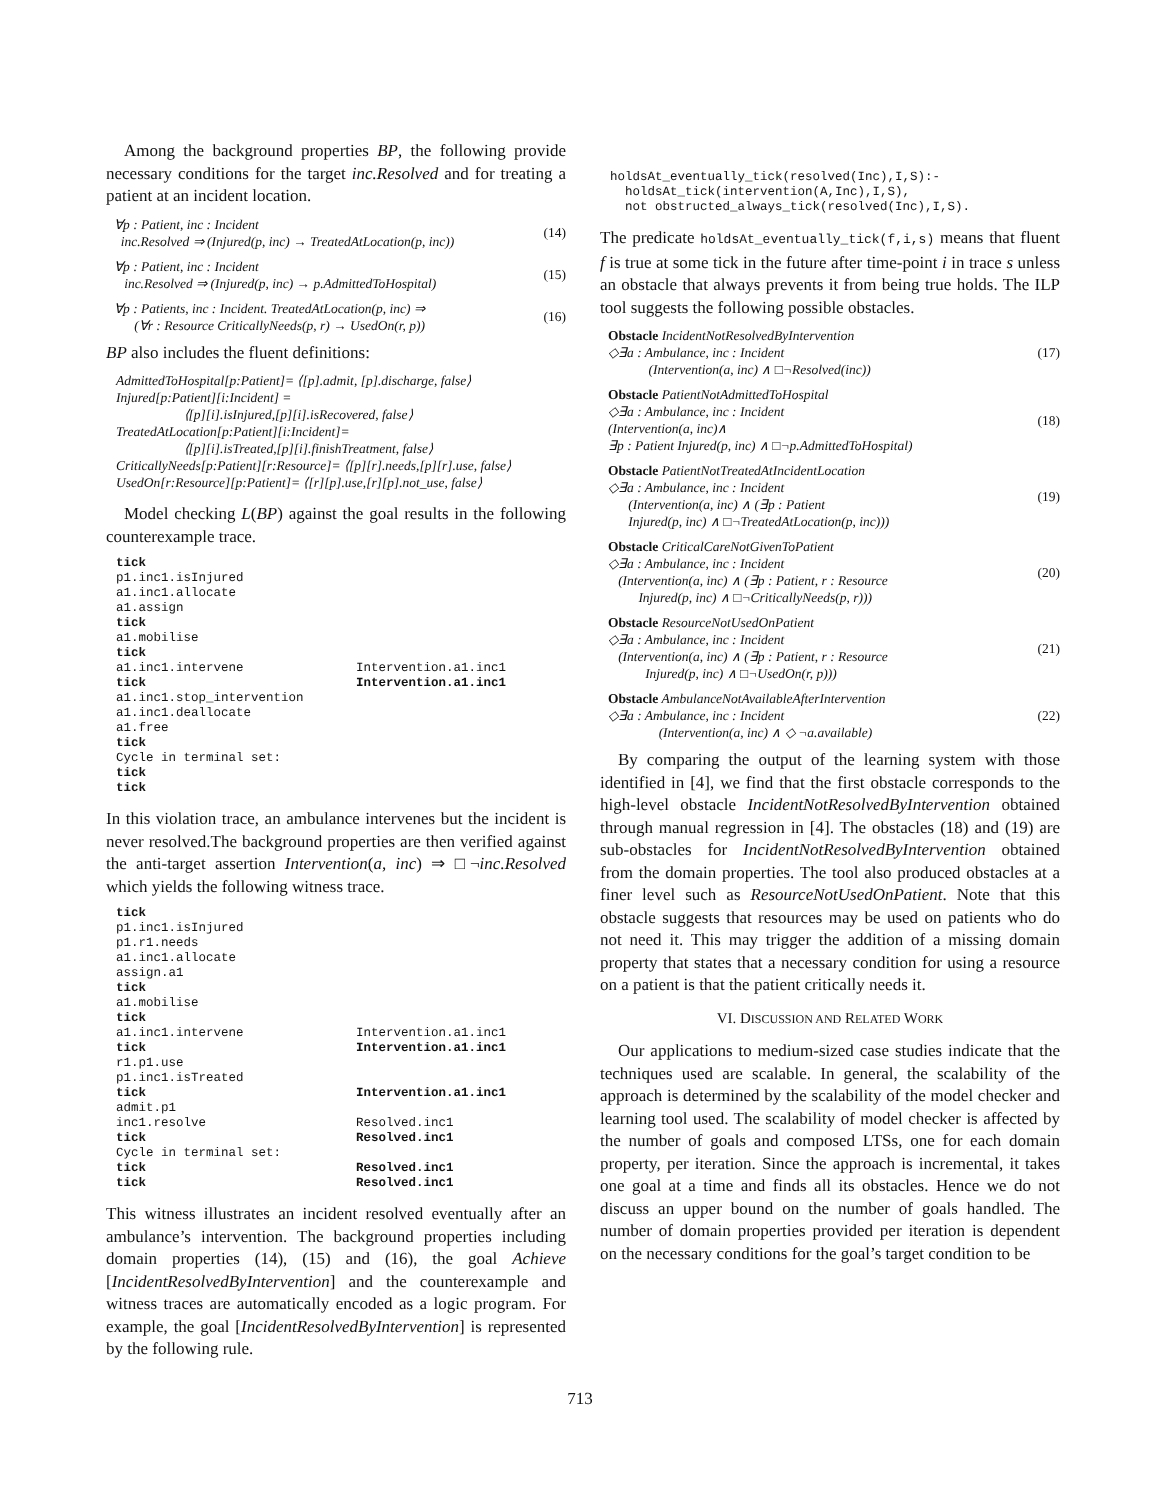Among the background properties BP, the following provide necessary conditions for the target inc.Resolved and for treating a patient at an incident location.
∀p : Patient, inc : Incident
inc.Resolved ⇒ (Injured(p, inc) → TreatedAtLocation(p, inc))
(14)
∀p : Patient, inc : Incident
inc.Resolved ⇒ (Injured(p, inc) → p.AdmittedToHospital)
(15)
∀p : Patients, inc : Incident. TreatedAtLocation(p, inc) ⇒
(∀r : Resource CriticallyNeeds(p, r) → UsedOn(r, p))
(16)
BP also includes the fluent definitions:
AdmittedToHospital[p:Patient]= ⟨[p].admit, [p].discharge, false⟩
Injured[p:Patient][i:Incident] =
⟨[p][i].isInjured,[p][i].isRecovered, false⟩
TreatedAtLocation[p:Patient][i:Incident]=
⟨[p][i].isTreated,[p][i].finishTreatment, false⟩
CriticallyNeeds[p:Patient][r:Resource]= ⟨[p][r].needs,[p][r].use, false⟩
UsedOn[r:Resource][p:Patient]= ⟨[r][p].use,[r][p].not_use, false⟩
Model checking L(BP) against the goal results in the following counterexample trace.
tick
p1.inc1.isInjured
a1.inc1.allocate
a1.assign
tick
a1.mobilise
tick
a1.inc1.intervene Intervention.a1.inc1
tick Intervention.a1.inc1
a1.inc1.stop_intervention
a1.inc1.deallocate
a1.free
tick
Cycle in terminal set:
tick
tick
In this violation trace, an ambulance intervenes but the incident is never resolved.The background properties are then verified against the anti-target assertion Intervention(a, inc) ⇒ □¬inc.Resolved which yields the following witness trace.
tick
p1.inc1.isInjured
p1.r1.needs
a1.inc1.allocate
assign.a1
tick
a1.mobilise
tick
a1.inc1.intervene Intervention.a1.inc1
tick Intervention.a1.inc1
r1.p1.use
p1.inc1.isTreated
tick Intervention.a1.inc1
admit.p1
inc1.resolve Resolved.inc1
tick Resolved.inc1
Cycle in terminal set:
tick Resolved.inc1
tick Resolved.inc1
This witness illustrates an incident resolved eventually after an ambulance’s intervention. The background properties including domain properties (14), (15) and (16), the goal Achieve [IncidentResolvedByIntervention] and the counterexample and witness traces are automatically encoded as a logic program. For example, the goal [IncidentResolvedByIntervention] is represented by the following rule.
holdsAt_eventually_tick(resolved(Inc),I,S):-
holdsAt_tick(intervention(A,Inc),I,S),
not obstructed_always_tick(resolved(Inc),I,S).
The predicate holdsAt_eventually_tick(f,i,s) means that fluent f is true at some tick in the future after time-point i in trace s unless an obstacle that always prevents it from being true holds. The ILP tool suggests the following possible obstacles.
Obstacle IncidentNotResolvedByIntervention
◇∃a : Ambulance, inc : Incident
(Intervention(a, inc) ∧ □¬Resolved(inc))
(17)
Obstacle PatientNotAdmittedToHospital
◇∃a : Ambulance, inc : Incident
(Intervention(a, inc)∧
∃p : Patient Injured(p, inc) ∧ □¬p.AdmittedToHospital)
(18)
Obstacle PatientNotTreatedAtIncidentLocation
◇∃a : Ambulance, inc : Incident
(Intervention(a, inc) ∧ (∃p : Patient
Injured(p, inc) ∧ □¬TreatedAtLocation(p, inc)))
(19)
Obstacle CriticalCareNotGivenToPatient
◇∃a : Ambulance, inc : Incident
(Intervention(a, inc) ∧ (∃p : Patient, r : Resource
Injured(p, inc) ∧ □¬CriticallyNeeds(p, r)))
(20)
Obstacle ResourceNotUsedOnPatient
◇∃a : Ambulance, inc : Incident
(Intervention(a, inc) ∧ (∃p : Patient, r : Resource
Injured(p, inc) ∧ □¬UsedOn(r, p)))
(21)
Obstacle AmbulanceNotAvailableAfterIntervention
◇∃a : Ambulance, inc : Incident
(Intervention(a, inc) ∧ ◇ ¬a.available)
(22)
By comparing the output of the learning system with those identified in [4], we find that the first obstacle corresponds to the high-level obstacle IncidentNotResolvedByIntervention obtained through manual regression in [4]. The obstacles (18) and (19) are sub-obstacles for IncidentNotResolvedByIntervention obtained from the domain properties. The tool also produced obstacles at a finer level such as ResourceNotUsedOnPatient. Note that this obstacle suggests that resources may be used on patients who do not need it. This may trigger the addition of a missing domain property that states that a necessary condition for using a resource on a patient is that the patient critically needs it.
VI. DISCUSSION AND RELATED WORK
Our applications to medium-sized case studies indicate that the techniques used are scalable. In general, the scalability of the approach is determined by the scalability of the model checker and learning tool used. The scalability of model checker is affected by the number of goals and composed LTSs, one for each domain property, per iteration. Since the approach is incremental, it takes one goal at a time and finds all its obstacles. Hence we do not discuss an upper bound on the number of goals handled. The number of domain properties provided per iteration is dependent on the necessary conditions for the goal’s target condition to be
713